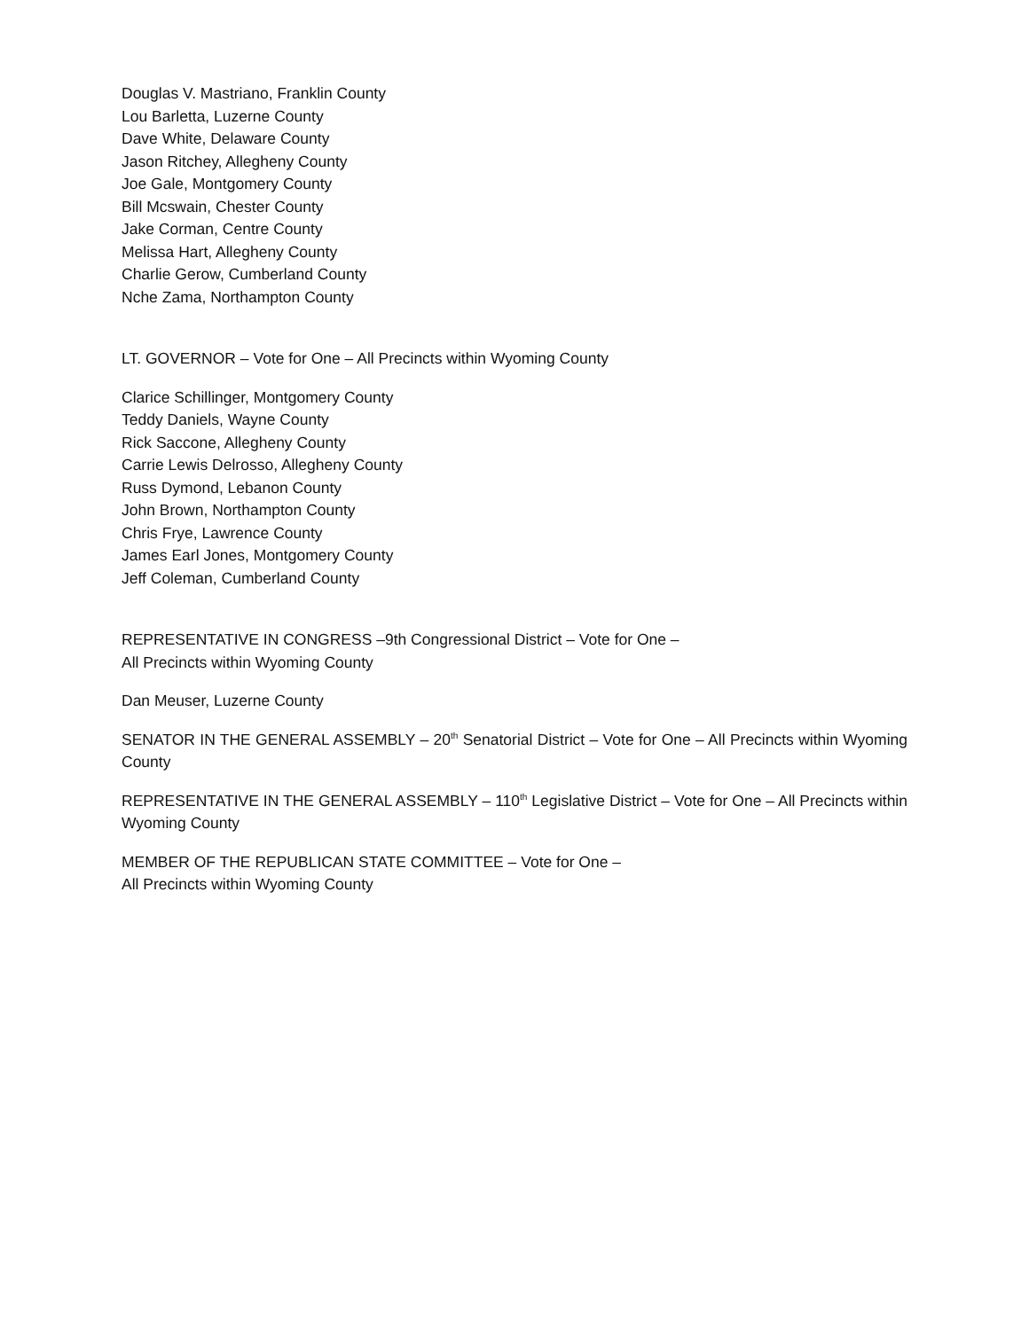Douglas V. Mastriano, Franklin County
Lou Barletta, Luzerne County
Dave White, Delaware County
Jason Ritchey, Allegheny County
Joe Gale, Montgomery County
Bill Mcswain, Chester County
Jake Corman, Centre County
Melissa Hart, Allegheny County
Charlie Gerow, Cumberland County
Nche Zama, Northampton County
LT. GOVERNOR – Vote for One – All Precincts within Wyoming County
Clarice Schillinger, Montgomery County
Teddy Daniels, Wayne County
Rick Saccone, Allegheny County
Carrie Lewis Delrosso, Allegheny County
Russ Dymond, Lebanon County
John Brown, Northampton County
Chris Frye, Lawrence County
James Earl Jones, Montgomery County
Jeff Coleman, Cumberland County
REPRESENTATIVE IN CONGRESS –9th Congressional District – Vote for One –
All Precincts within Wyoming County
Dan Meuser, Luzerne County
SENATOR IN THE GENERAL ASSEMBLY – 20<sup>th</sup> Senatorial District – Vote for One – All Precincts within Wyoming County
REPRESENTATIVE IN THE GENERAL ASSEMBLY – 110<sup>th</sup> Legislative District – Vote for One – All Precincts within Wyoming County
MEMBER OF THE REPUBLICAN STATE COMMITTEE – Vote for One –
All Precincts within Wyoming County